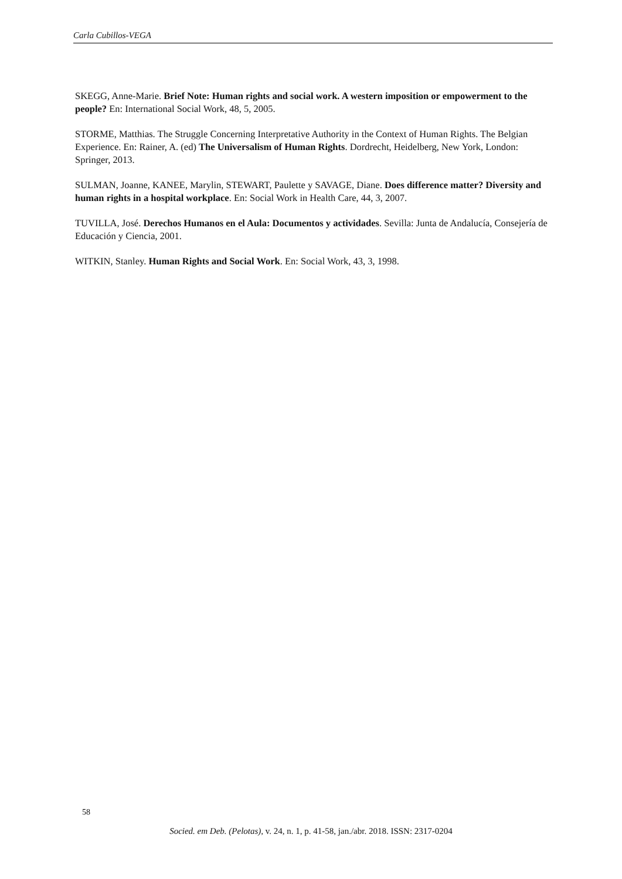Carla Cubillos-VEGA
SKEGG, Anne-Marie. Brief Note: Human rights and social work. A western imposition or empowerment to the people? En: International Social Work, 48, 5, 2005.
STORME, Matthias. The Struggle Concerning Interpretative Authority in the Context of Human Rights. The Belgian Experience. En: Rainer, A. (ed) The Universalism of Human Rights. Dordrecht, Heidelberg, New York, London: Springer, 2013.
SULMAN, Joanne, KANEE, Marylin, STEWART, Paulette y SAVAGE, Diane. Does difference matter? Diversity and human rights in a hospital workplace. En: Social Work in Health Care, 44, 3, 2007.
TUVILLA, José. Derechos Humanos en el Aula: Documentos y actividades. Sevilla: Junta de Andalucía, Consejería de Educación y Ciencia, 2001.
WITKIN, Stanley. Human Rights and Social Work. En: Social Work, 43, 3, 1998.
58
Socied. em Deb. (Pelotas), v. 24, n. 1, p. 41-58, jan./abr. 2018. ISSN: 2317-0204